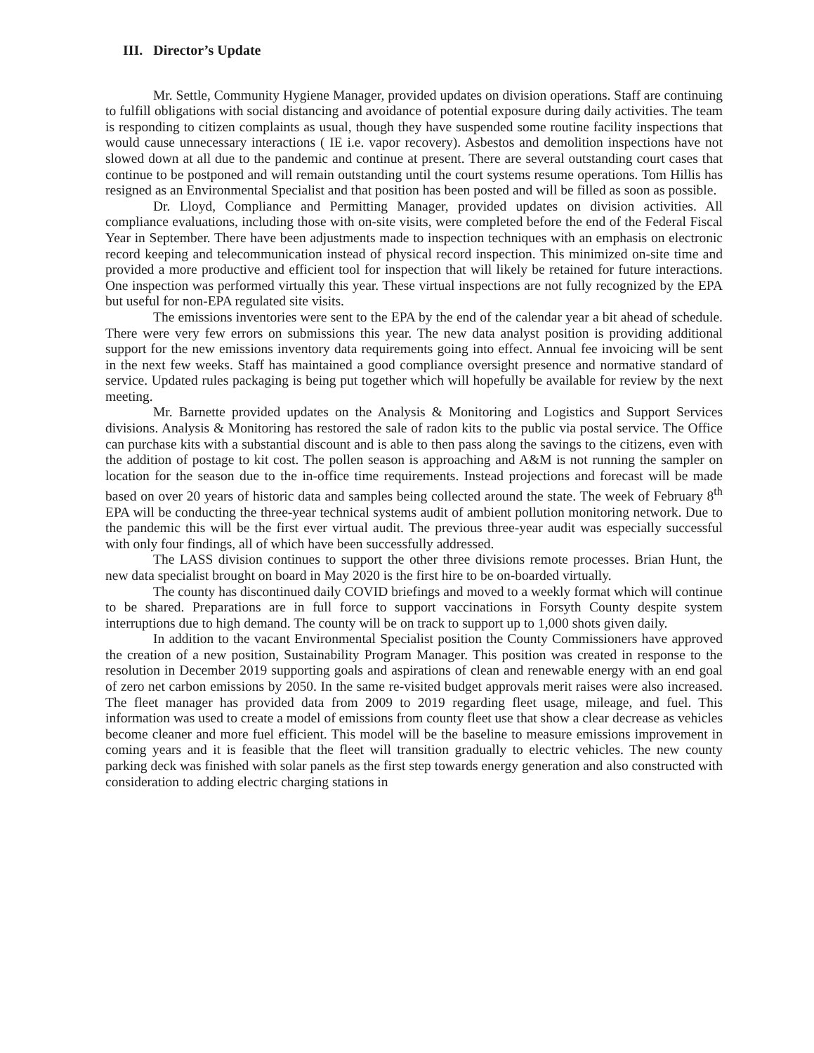III. Director’s Update
Mr. Settle, Community Hygiene Manager, provided updates on division operations. Staff are continuing to fulfill obligations with social distancing and avoidance of potential exposure during daily activities. The team is responding to citizen complaints as usual, though they have suspended some routine facility inspections that would cause unnecessary interactions ( IE i.e. vapor recovery). Asbestos and demolition inspections have not slowed down at all due to the pandemic and continue at present. There are several outstanding court cases that continue to be postponed and will remain outstanding until the court systems resume operations. Tom Hillis has resigned as an Environmental Specialist and that position has been posted and will be filled as soon as possible.
Dr. Lloyd, Compliance and Permitting Manager, provided updates on division activities. All compliance evaluations, including those with on-site visits, were completed before the end of the Federal Fiscal Year in September. There have been adjustments made to inspection techniques with an emphasis on electronic record keeping and telecommunication instead of physical record inspection. This minimized on-site time and provided a more productive and efficient tool for inspection that will likely be retained for future interactions. One inspection was performed virtually this year. These virtual inspections are not fully recognized by the EPA but useful for non-EPA regulated site visits.
The emissions inventories were sent to the EPA by the end of the calendar year a bit ahead of schedule. There were very few errors on submissions this year. The new data analyst position is providing additional support for the new emissions inventory data requirements going into effect. Annual fee invoicing will be sent in the next few weeks. Staff has maintained a good compliance oversight presence and normative standard of service. Updated rules packaging is being put together which will hopefully be available for review by the next meeting.
Mr. Barnette provided updates on the Analysis & Monitoring and Logistics and Support Services divisions. Analysis & Monitoring has restored the sale of radon kits to the public via postal service. The Office can purchase kits with a substantial discount and is able to then pass along the savings to the citizens, even with the addition of postage to kit cost. The pollen season is approaching and A&M is not running the sampler on location for the season due to the in-office time requirements. Instead projections and forecast will be made based on over 20 years of historic data and samples being collected around the state. The week of February 8<sup>th</sup> EPA will be conducting the three-year technical systems audit of ambient pollution monitoring network. Due to the pandemic this will be the first ever virtual audit. The previous three-year audit was especially successful with only four findings, all of which have been successfully addressed.
The LASS division continues to support the other three divisions remote processes. Brian Hunt, the new data specialist brought on board in May 2020 is the first hire to be on-boarded virtually.
The county has discontinued daily COVID briefings and moved to a weekly format which will continue to be shared. Preparations are in full force to support vaccinations in Forsyth County despite system interruptions due to high demand. The county will be on track to support up to 1,000 shots given daily.
In addition to the vacant Environmental Specialist position the County Commissioners have approved the creation of a new position, Sustainability Program Manager. This position was created in response to the resolution in December 2019 supporting goals and aspirations of clean and renewable energy with an end goal of zero net carbon emissions by 2050. In the same re-visited budget approvals merit raises were also increased. The fleet manager has provided data from 2009 to 2019 regarding fleet usage, mileage, and fuel. This information was used to create a model of emissions from county fleet use that show a clear decrease as vehicles become cleaner and more fuel efficient. This model will be the baseline to measure emissions improvement in coming years and it is feasible that the fleet will transition gradually to electric vehicles. The new county parking deck was finished with solar panels as the first step towards energy generation and also constructed with consideration to adding electric charging stations in